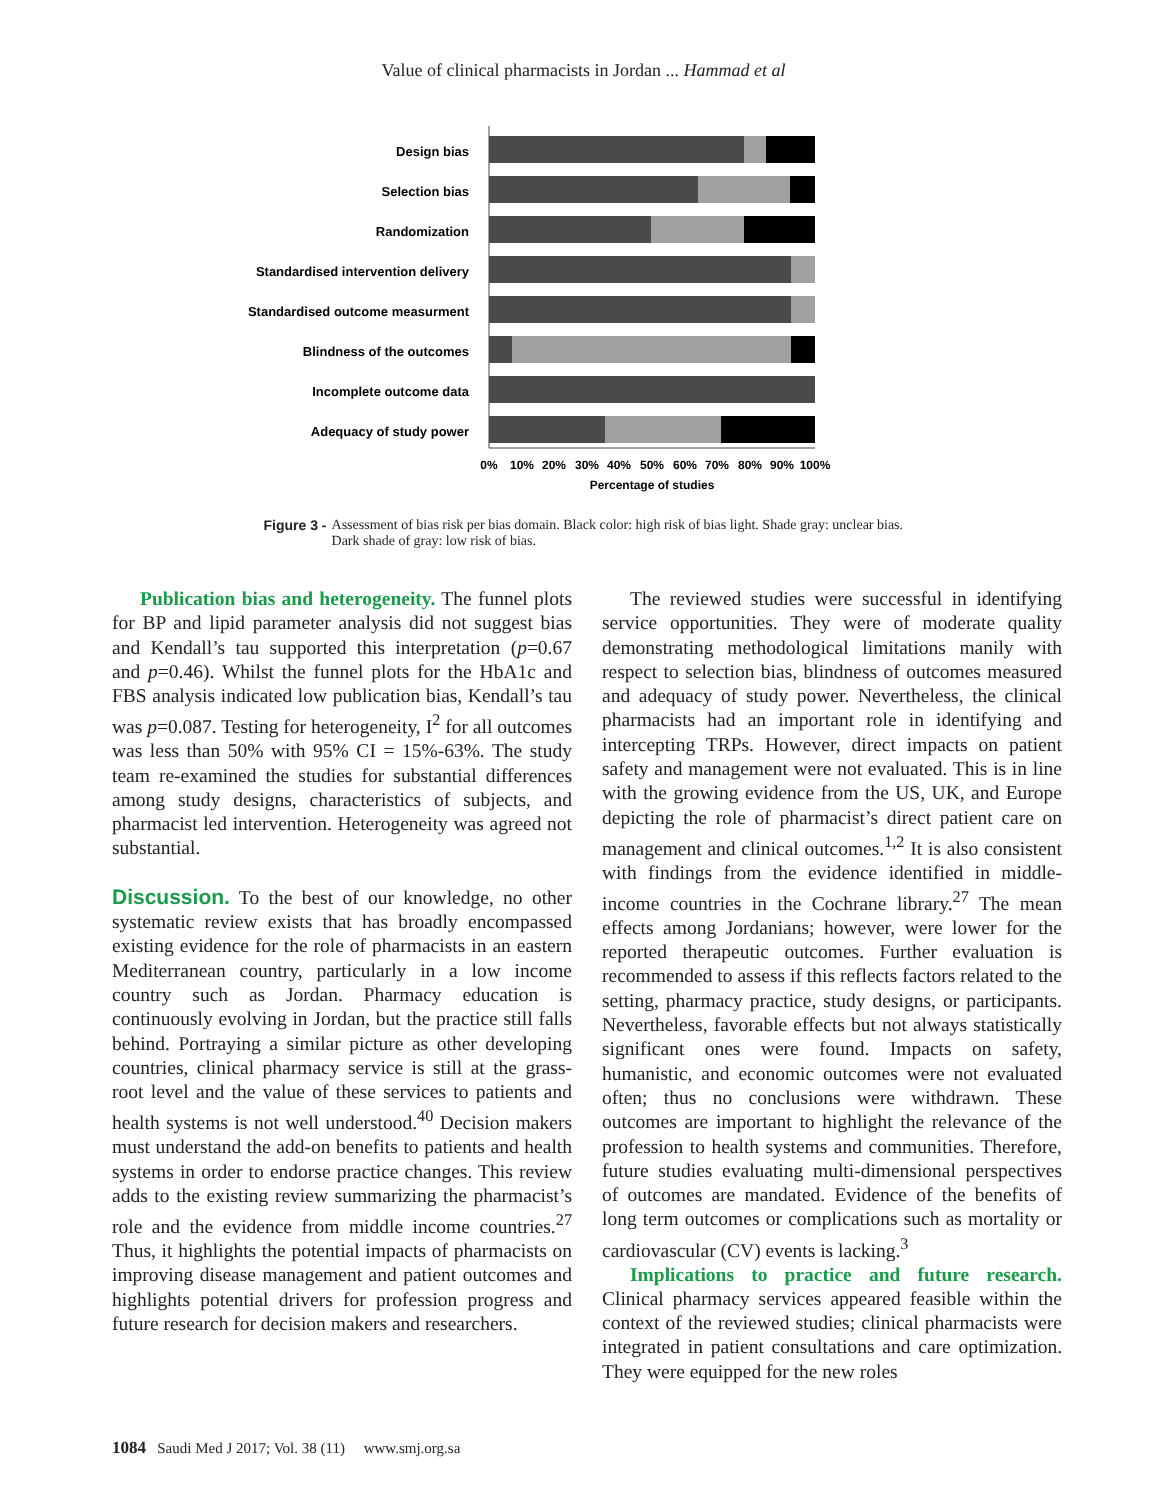Value of clinical pharmacists in Jordan ... Hammad et al
Design bias
Selection bias
Randomization
Standardised intervention delivery
Standardised outcome measurment
Blindness of the outcomes
Incomplete outcome data
Adequacy of study power
0%
10%
20%
30%
40%
50%
60%
70%
80%
90%
100%
Percentage of studies
Figure 3 - Assessment of bias risk per bias domain. Black color: high risk of bias light. Shade gray: unclear bias. Dark shade of gray: low risk of bias.
Publication bias and heterogeneity. The funnel plots for BP and lipid parameter analysis did not suggest bias and Kendall’s tau supported this interpretation (p=0.67 and p=0.46). Whilst the funnel plots for the HbA1c and FBS analysis indicated low publication bias, Kendall’s tau was p=0.087. Testing for heterogeneity, I<sup>2</sup> for all outcomes was less than 50% with 95% CI = 15%-63%. The study team re-examined the studies for substantial differences among study designs, characteristics of subjects, and pharmacist led intervention. Heterogeneity was agreed not substantial.
Discussion. To the best of our knowledge, no other systematic review exists that has broadly encompassed existing evidence for the role of pharmacists in an eastern Mediterranean country, particularly in a low income country such as Jordan. Pharmacy education is continuously evolving in Jordan, but the practice still falls behind. Portraying a similar picture as other developing countries, clinical pharmacy service is still at the grass-root level and the value of these services to patients and health systems is not well understood.<sup>40</sup> Decision makers must understand the add-on benefits to patients and health systems in order to endorse practice changes. This review adds to the existing review summarizing the pharmacist’s role and the evidence from middle income countries.<sup>27</sup> Thus, it highlights the potential impacts of pharmacists on improving disease management and patient outcomes and highlights potential drivers for profession progress and future research for decision makers and researchers.
The reviewed studies were successful in identifying service opportunities. They were of moderate quality demonstrating methodological limitations manily with respect to selection bias, blindness of outcomes measured and adequacy of study power. Nevertheless, the clinical pharmacists had an important role in identifying and intercepting TRPs. However, direct impacts on patient safety and management were not evaluated. This is in line with the growing evidence from the US, UK, and Europe depicting the role of pharmacist’s direct patient care on management and clinical outcomes.<sup>1,2</sup> It is also consistent with findings from the evidence identified in middle-income countries in the Cochrane library.<sup>27</sup> The mean effects among Jordanians; however, were lower for the reported therapeutic outcomes. Further evaluation is recommended to assess if this reflects factors related to the setting, pharmacy practice, study designs, or participants. Nevertheless, favorable effects but not always statistically significant ones were found. Impacts on safety, humanistic, and economic outcomes were not evaluated often; thus no conclusions were withdrawn. These outcomes are important to highlight the relevance of the profession to health systems and communities. Therefore, future studies evaluating multi-dimensional perspectives of outcomes are mandated. Evidence of the benefits of long term outcomes or complications such as mortality or cardiovascular (CV) events is lacking.<sup>3</sup>
Implications to practice and future research. Clinical pharmacy services appeared feasible within the context of the reviewed studies; clinical pharmacists were integrated in patient consultations and care optimization. They were equipped for the new roles
1084 Saudi Med J 2017; Vol. 38 (11) www.smj.org.sa